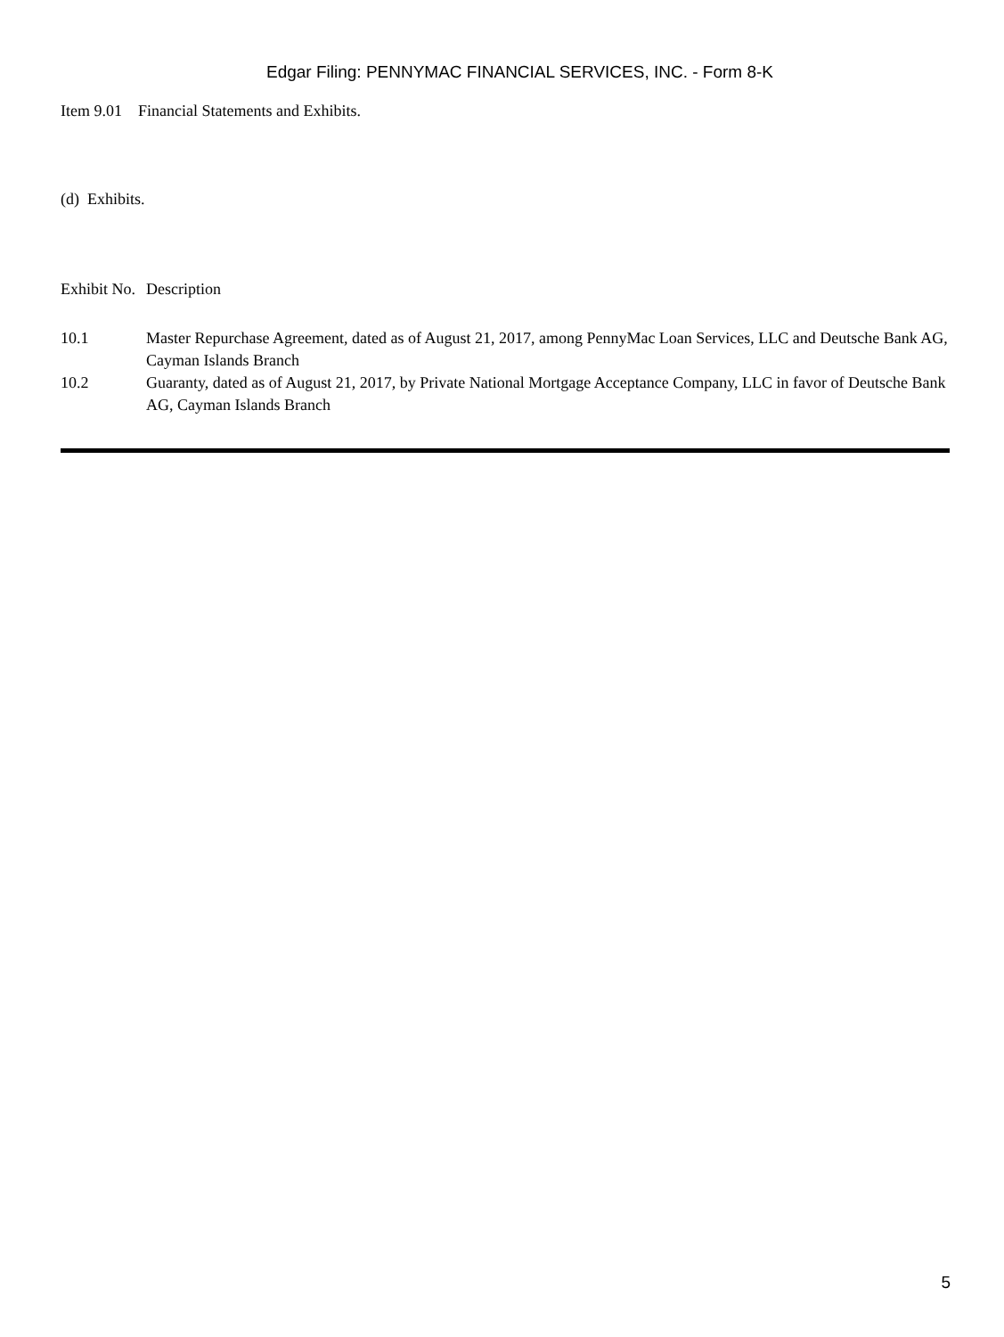Edgar Filing: PENNYMAC FINANCIAL SERVICES, INC. - Form 8-K
Item 9.01 Financial Statements and Exhibits.
(d) Exhibits.
| Exhibit No. | Description |
| --- | --- |
| 10.1 | Master Repurchase Agreement, dated as of August 21, 2017, among PennyMac Loan Services, LLC and Deutsche Bank AG, Cayman Islands Branch |
| 10.2 | Guaranty, dated as of August 21, 2017, by Private National Mortgage Acceptance Company, LLC in favor of Deutsche Bank AG, Cayman Islands Branch |
5